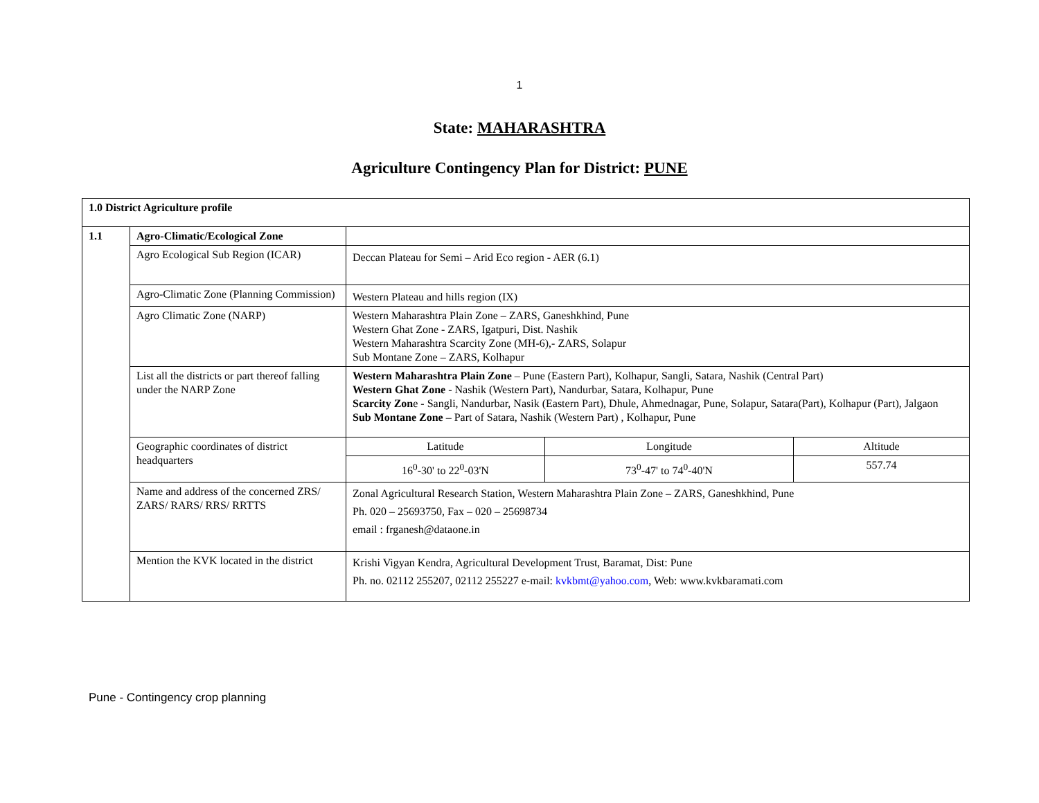1
State: MAHARASHTRA
Agriculture Contingency Plan for District: PUNE
| 1.0 District Agriculture profile | | | | |
| 1.1 | Agro-Climatic/Ecological Zone | | | |
| | Agro Ecological Sub Region (ICAR) | Deccan Plateau for Semi – Arid Eco region - AER (6.1) | | |
| | Agro-Climatic Zone (Planning Commission) | Western Plateau and hills region (IX) | | |
| | Agro Climatic Zone (NARP) | Western Maharashtra Plain Zone – ZARS, Ganeshkhind, Pune Western Ghat Zone - ZARS, Igatpuri, Dist. Nashik Western Maharashtra Scarcity Zone (MH-6),- ZARS, Solapur Sub Montane Zone – ZARS, Kolhapur | | |
| | List all the districts or part thereof falling under the NARP Zone | Western Maharashtra Plain Zone – Pune (Eastern Part), Kolhapur, Sangli, Satara, Nashik (Central Part) Western Ghat Zone - Nashik (Western Part), Nandurbar, Satara, Kolhapur, Pune Scarcity Zon e - Sangli, Nandurbar, Nasik (Eastern Part), Dhule, Ahmednagar, Pune, Solapur, Satara(Part), Kolhapur (Part), Jalgaon Sub Montane Zone – Part of Satara, Nashik (Western Part) , Kolhapur, Pune | | |
| | Geographic coordinates of district headquarters | Latitude | Longitude | Altitude |
| | | 16<sup>0</sup>-30' to 22<sup>0</sup>-03'N | 73<sup>0</sup>-47' to 74<sup>0</sup>-40'N | 557.74 |
| | Name and address of the concerned ZRS/ ZARS/ RARS/ RRS/ RRTTS | Zonal Agricultural Research Station, Western Maharashtra Plain Zone – ZARS, Ganeshkhind, Pune Ph. 020 – 25693750, Fax – 020 – 25698734 email : frganesh@dataone.in | | |
| | Mention the KVK located in the district | Krishi Vigyan Kendra, Agricultural Development Trust, Baramat, Dist: Pune Ph. no. 02112 255207, 02112 255227 e-mail: kvkbmt@yahoo.com , Web: www.kvkbaramati.com | | |
Pune - Contingency crop planning